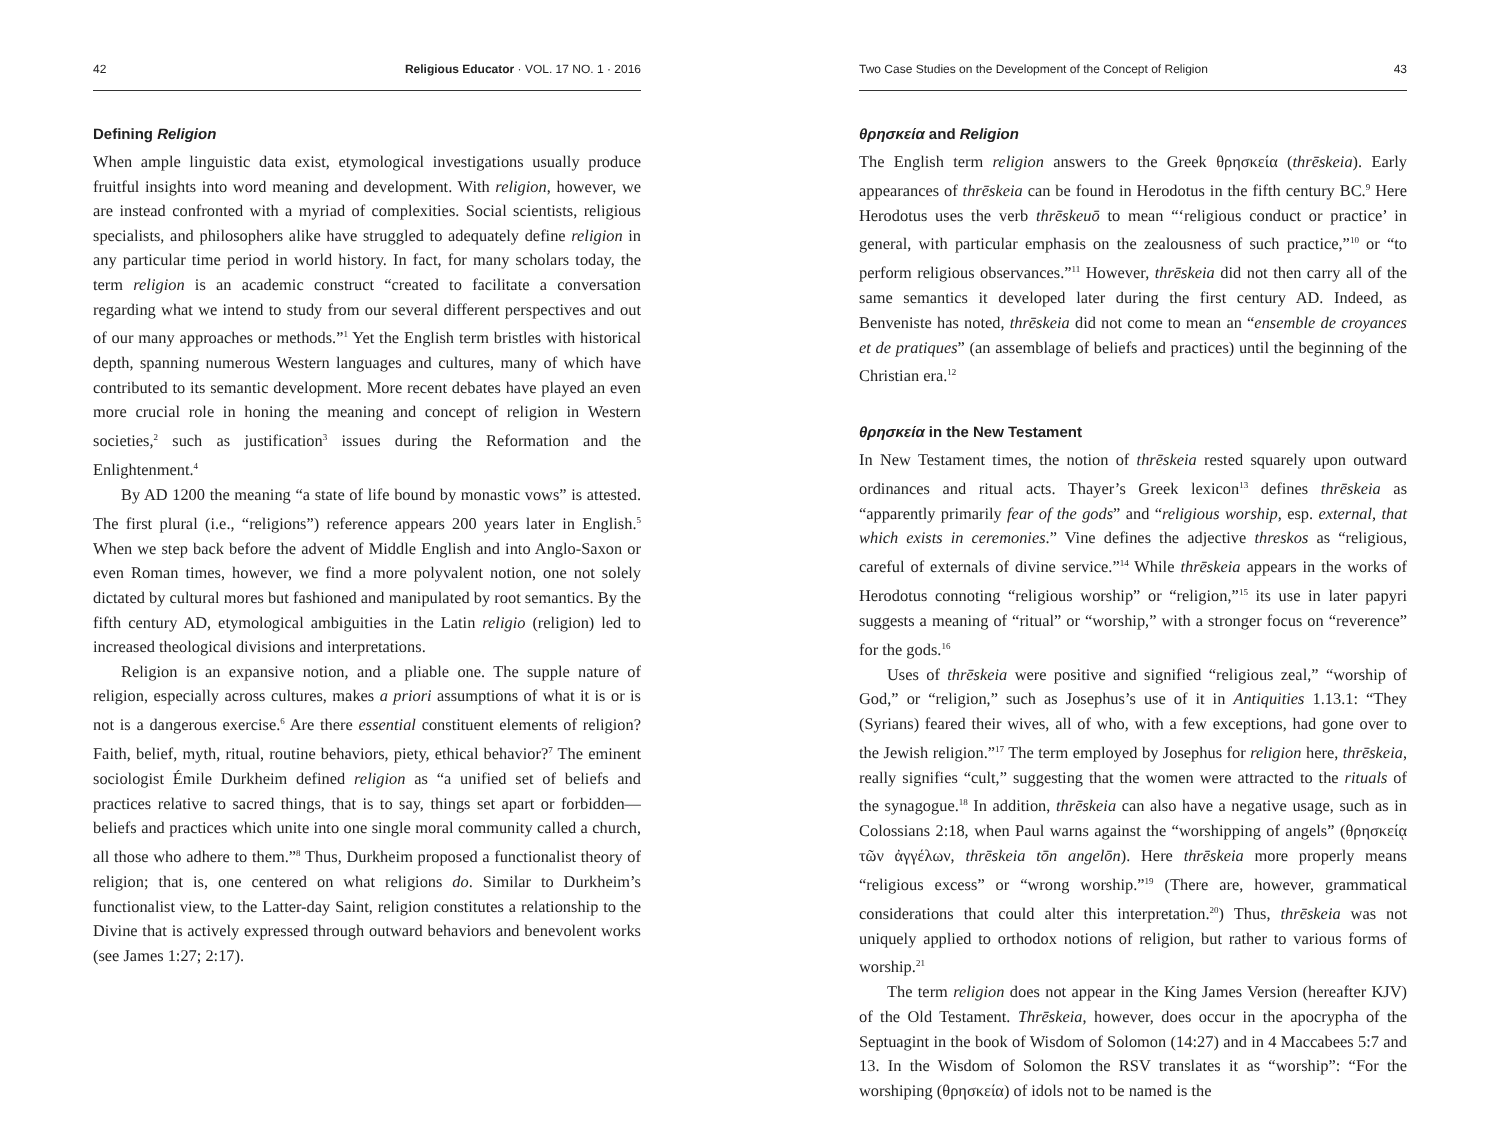42 Religious Educator · VOL. 17 NO. 1 · 2016
Defining Religion
When ample linguistic data exist, etymological investigations usually produce fruitful insights into word meaning and development. With religion, however, we are instead confronted with a myriad of complexities. Social scientists, religious specialists, and philosophers alike have struggled to adequately define religion in any particular time period in world history. In fact, for many scholars today, the term religion is an academic construct “created to facilitate a conversation regarding what we intend to study from our several different perspectives and out of our many approaches or methods.”<sup>1</sup> Yet the English term bristles with historical depth, spanning numerous Western languages and cultures, many of which have contributed to its semantic development. More recent debates have played an even more crucial role in honing the meaning and concept of religion in Western societies,<sup>2</sup> such as justification<sup>3</sup> issues during the Reformation and the Enlightenment.<sup>4</sup>
By AD 1200 the meaning “a state of life bound by monastic vows” is attested. The first plural (i.e., “religions”) reference appears 200 years later in English.<sup>5</sup> When we step back before the advent of Middle English and into Anglo-Saxon or even Roman times, however, we find a more polyvalent notion, one not solely dictated by cultural mores but fashioned and manipulated by root semantics. By the fifth century AD, etymological ambiguities in the Latin religio (religion) led to increased theological divisions and interpretations.
Religion is an expansive notion, and a pliable one. The supple nature of religion, especially across cultures, makes a priori assumptions of what it is or is not is a dangerous exercise.<sup>6</sup> Are there essential constituent elements of religion? Faith, belief, myth, ritual, routine behaviors, piety, ethical behavior?<sup>7</sup> The eminent sociologist Émile Durkheim defined religion as “a unified set of beliefs and practices relative to sacred things, that is to say, things set apart or forbidden—beliefs and practices which unite into one single moral community called a church, all those who adhere to them.”<sup>8</sup> Thus, Durkheim proposed a functionalist theory of religion; that is, one centered on what religions do. Similar to Durkheim’s functionalist view, to the Latter-day Saint, religion constitutes a relationship to the Divine that is actively expressed through outward behaviors and benevolent works (see James 1:27; 2:17).
Two Case Studies on the Development of the Concept of Religion 43
θρησκεία and Religion
The English term religion answers to the Greek θρησκεία (thrēskeia). Early appearances of thrēskeia can be found in Herodotus in the fifth century BC.<sup>9</sup> Here Herodotus uses the verb thrēskeuō to mean “‘religious conduct or practice’ in general, with particular emphasis on the zealousness of such practice,”<sup>10</sup> or “to perform religious observances.”<sup>11</sup> However, thrēskeia did not then carry all of the same semantics it developed later during the first century AD. Indeed, as Benveniste has noted, thrēskeia did not come to mean an “ensemble de croyances et de pratiques” (an assemblage of beliefs and practices) until the beginning of the Christian era.<sup>12</sup>
θρησκεία in the New Testament
In New Testament times, the notion of thrēskeia rested squarely upon outward ordinances and ritual acts. Thayer’s Greek lexicon<sup>13</sup> defines thrēskeia as “apparently primarily fear of the gods” and “religious worship, esp. external, that which exists in ceremonies.” Vine defines the adjective threskos as “religious, careful of externals of divine service.”<sup>14</sup> While thrēskeia appears in the works of Herodotus connoting “religious worship” or “religion,”<sup>15</sup> its use in later papyri suggests a meaning of “ritual” or “worship,” with a stronger focus on “reverence” for the gods.<sup>16</sup>
Uses of thrēskeia were positive and signified “religious zeal,” “worship of God,” or “religion,” such as Josephus’s use of it in Antiquities 1.13.1: “They (Syrians) feared their wives, all of who, with a few exceptions, had gone over to the Jewish religion.”<sup>17</sup> The term employed by Josephus for religion here, thrēskeia, really signifies “cult,” suggesting that the women were attracted to the rituals of the synagogue.<sup>18</sup> In addition, thrēskeia can also have a negative usage, such as in Colossians 2:18, when Paul warns against the “worshipping of angels” (θρησκείᾳ τῶν ἀγγέλων, thrēskeia tōn angelōn). Here thrēskeia more properly means “religious excess” or “wrong worship.”<sup>19</sup> (There are, however, grammatical considerations that could alter this interpretation.<sup>20</sup>) Thus, thrēskeia was not uniquely applied to orthodox notions of religion, but rather to various forms of worship.<sup>21</sup>
The term religion does not appear in the King James Version (hereafter KJV) of the Old Testament. Thrēskeia, however, does occur in the apocrypha of the Septuagint in the book of Wisdom of Solomon (14:27) and in 4 Maccabees 5:7 and 13. In the Wisdom of Solomon the RSV translates it as “worship”: “For the worshiping (θρησκεία) of idols not to be named is the